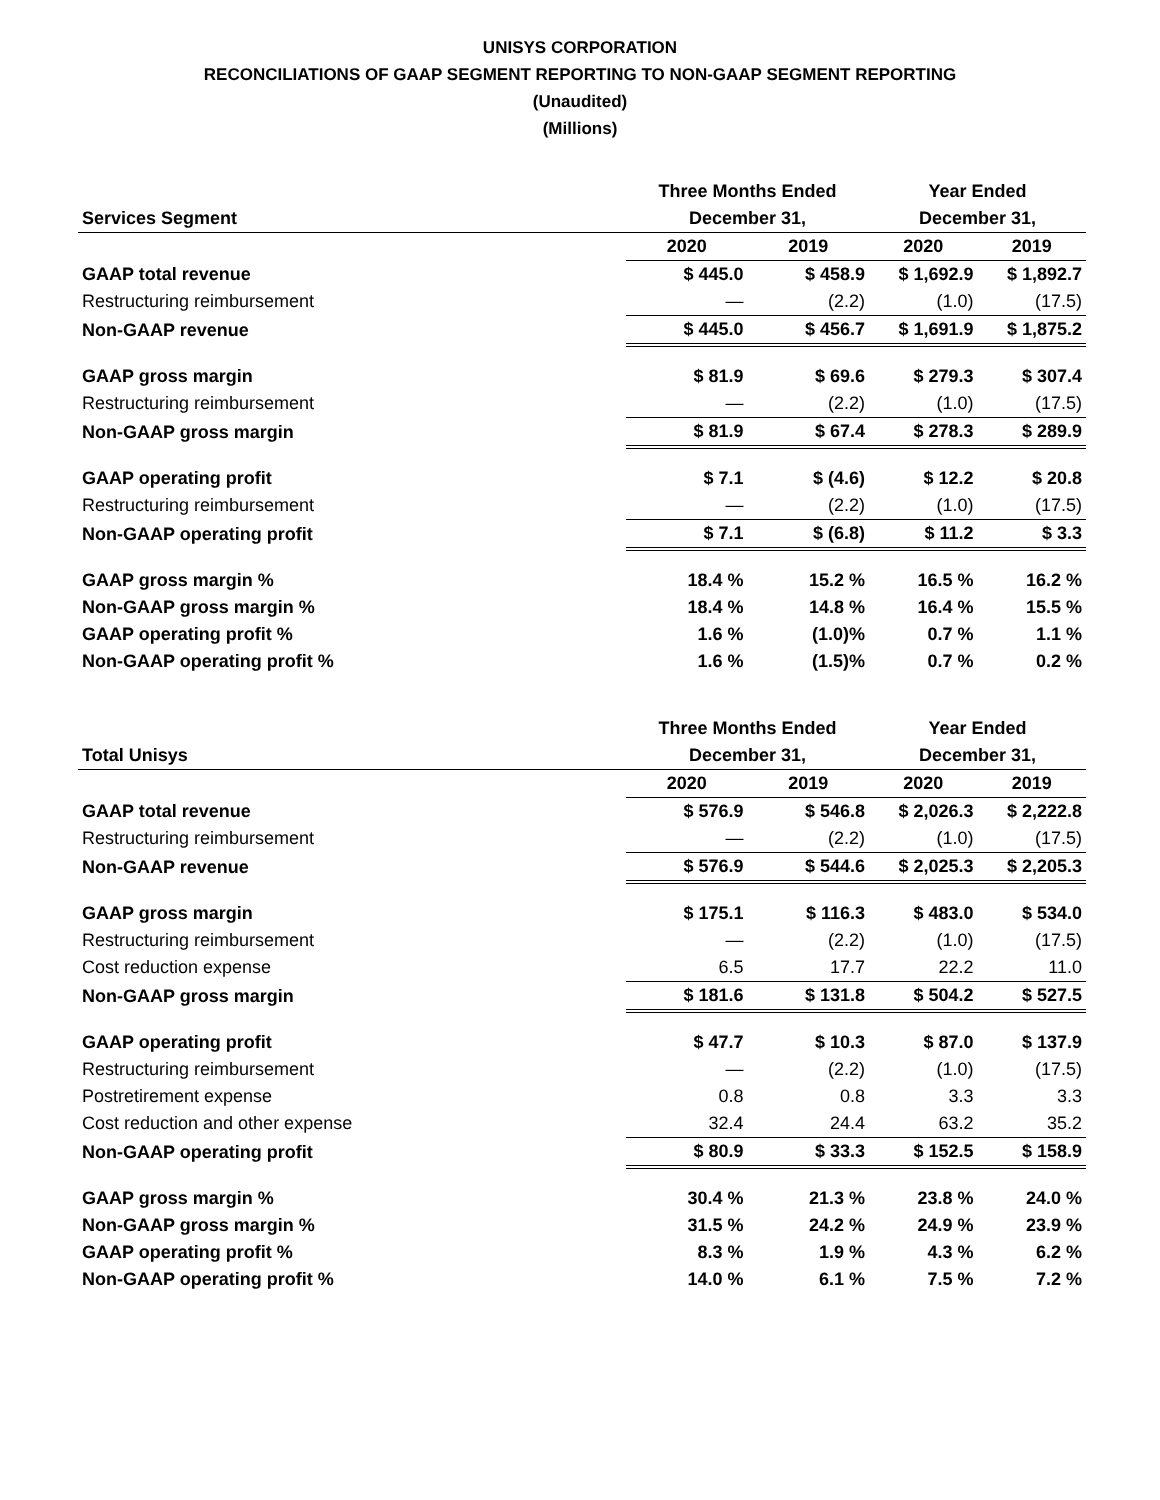UNISYS CORPORATION
RECONCILIATIONS OF GAAP SEGMENT REPORTING TO NON-GAAP SEGMENT REPORTING
(Unaudited)
(Millions)
| | Three Months Ended | | Year Ended | |
| --- | --- | --- | --- | --- |
| Services Segment | December 31, | | December 31, | |
| | 2020 | 2019 | 2020 | 2019 |
| GAAP total revenue | $ 445.0 | $ 458.9 | $ 1,692.9 | $ 1,892.7 |
| Restructuring reimbursement | — | (2.2) | (1.0) | (17.5) |
| Non-GAAP revenue | $ 445.0 | $ 456.7 | $ 1,691.9 | $ 1,875.2 |
| GAAP gross margin | $ 81.9 | $ 69.6 | $ 279.3 | $ 307.4 |
| Restructuring reimbursement | — | (2.2) | (1.0) | (17.5) |
| Non-GAAP gross margin | $ 81.9 | $ 67.4 | $ 278.3 | $ 289.9 |
| GAAP operating profit | $ 7.1 | $ (4.6) | $ 12.2 | $ 20.8 |
| Restructuring reimbursement | — | (2.2) | (1.0) | (17.5) |
| Non-GAAP operating profit | $ 7.1 | $ (6.8) | $ 11.2 | $ 3.3 |
| GAAP gross margin % | 18.4 % | 15.2 % | 16.5 % | 16.2 % |
| Non-GAAP gross margin % | 18.4 % | 14.8 % | 16.4 % | 15.5 % |
| GAAP operating profit % | 1.6 % | (1.0)% | 0.7 % | 1.1 % |
| Non-GAAP operating profit % | 1.6 % | (1.5)% | 0.7 % | 0.2 % |
| | Three Months Ended | | Year Ended | |
| --- | --- | --- | --- | --- |
| Total Unisys | December 31, | | December 31, | |
| | 2020 | 2019 | 2020 | 2019 |
| GAAP total revenue | $ 576.9 | $ 546.8 | $ 2,026.3 | $ 2,222.8 |
| Restructuring reimbursement | — | (2.2) | (1.0) | (17.5) |
| Non-GAAP revenue | $ 576.9 | $ 544.6 | $ 2,025.3 | $ 2,205.3 |
| GAAP gross margin | $ 175.1 | $ 116.3 | $ 483.0 | $ 534.0 |
| Restructuring reimbursement | — | (2.2) | (1.0) | (17.5) |
| Cost reduction expense | 6.5 | 17.7 | 22.2 | 11.0 |
| Non-GAAP gross margin | $ 181.6 | $ 131.8 | $ 504.2 | $ 527.5 |
| GAAP operating profit | $ 47.7 | $ 10.3 | $ 87.0 | $ 137.9 |
| Restructuring reimbursement | — | (2.2) | (1.0) | (17.5) |
| Postretirement expense | 0.8 | 0.8 | 3.3 | 3.3 |
| Cost reduction and other expense | 32.4 | 24.4 | 63.2 | 35.2 |
| Non-GAAP operating profit | $ 80.9 | $ 33.3 | $ 152.5 | $ 158.9 |
| GAAP gross margin % | 30.4 % | 21.3 % | 23.8 % | 24.0 % |
| Non-GAAP gross margin % | 31.5 % | 24.2 % | 24.9 % | 23.9 % |
| GAAP operating profit % | 8.3 % | 1.9 % | 4.3 % | 6.2 % |
| Non-GAAP operating profit % | 14.0 % | 6.1 % | 7.5 % | 7.2 % |